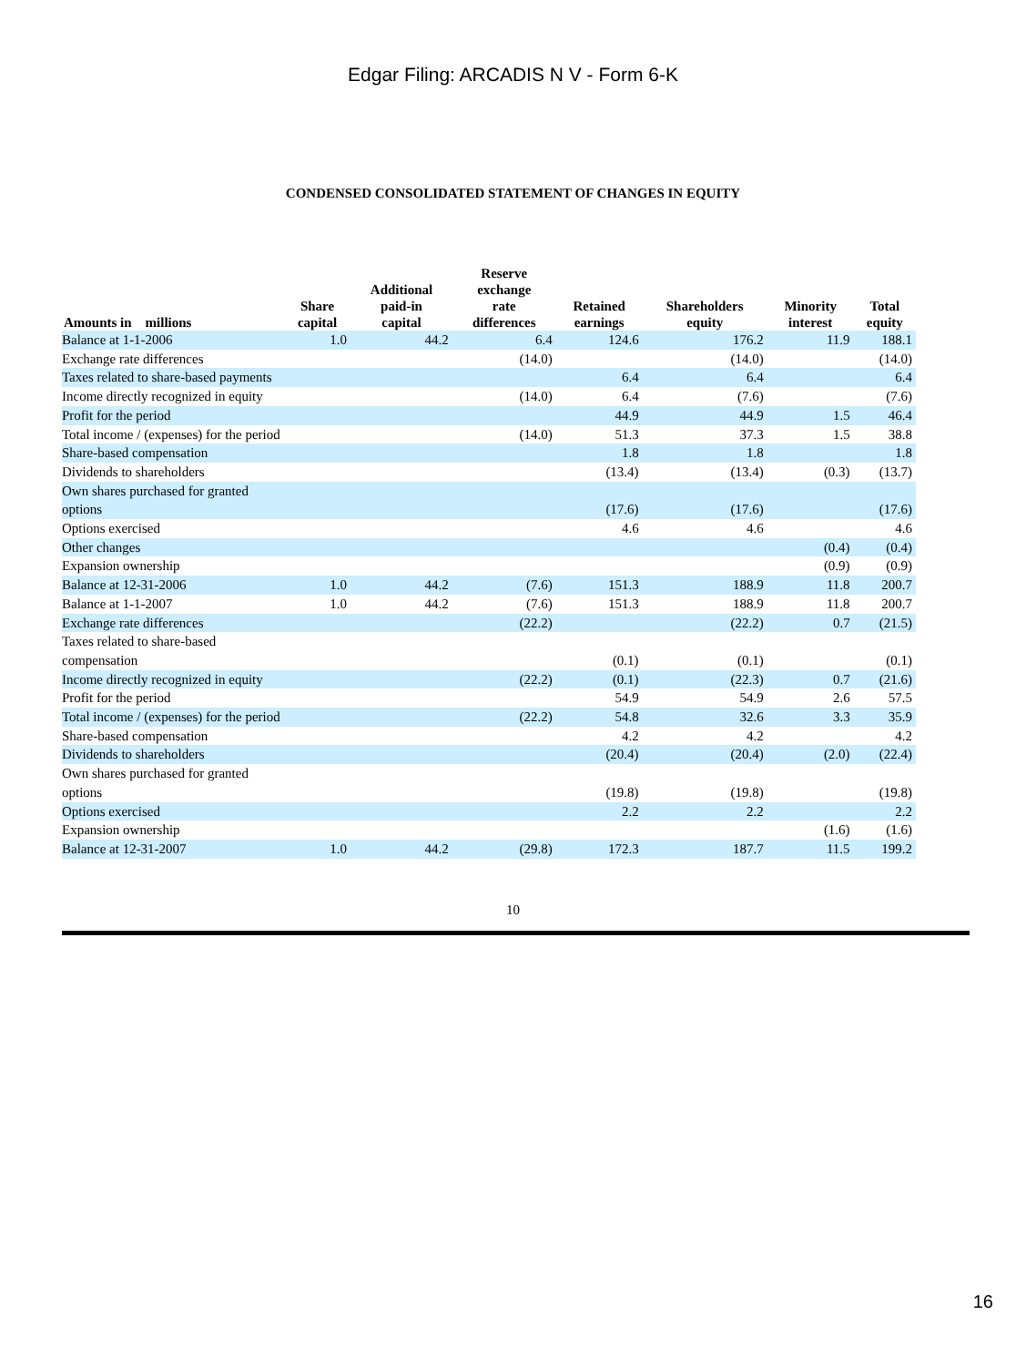Edgar Filing: ARCADIS N V - Form 6-K
CONDENSED CONSOLIDATED STATEMENT OF CHANGES IN EQUITY
| Amounts in millions | Share capital | Additional paid-in capital | Reserve exchange rate differences | Retained earnings | Shareholders equity | Minority interest | Total equity |
| --- | --- | --- | --- | --- | --- | --- | --- |
| Balance at 1-1-2006 | 1.0 | 44.2 | 6.4 | 124.6 | 176.2 | 11.9 | 188.1 |
| Exchange rate differences | | | (14.0) | | (14.0) | | (14.0) |
| Taxes related to share-based payments | | | | 6.4 | 6.4 | | 6.4 |
| Income directly recognized in equity | | | (14.0) | 6.4 | (7.6) | | (7.6) |
| Profit for the period | | | | 44.9 | 44.9 | 1.5 | 46.4 |
| Total income / (expenses) for the period | | | (14.0) | 51.3 | 37.3 | 1.5 | 38.8 |
| Share-based compensation | | | | 1.8 | 1.8 | | 1.8 |
| Dividends to shareholders | | | | (13.4) | (13.4) | (0.3) | (13.7) |
| Own shares purchased for granted options | | | | (17.6) | (17.6) | | (17.6) |
| Options exercised | | | | 4.6 | 4.6 | | 4.6 |
| Other changes | | | | | | (0.4) | (0.4) |
| Expansion ownership | | | | | | (0.9) | (0.9) |
| Balance at 12-31-2006 | 1.0 | 44.2 | (7.6) | 151.3 | 188.9 | 11.8 | 200.7 |
| Balance at 1-1-2007 | 1.0 | 44.2 | (7.6) | 151.3 | 188.9 | 11.8 | 200.7 |
| Exchange rate differences | | | (22.2) | | (22.2) | 0.7 | (21.5) |
| Taxes related to share-based compensation | | | | (0.1) | (0.1) | | (0.1) |
| Income directly recognized in equity | | | (22.2) | (0.1) | (22.3) | 0.7 | (21.6) |
| Profit for the period | | | | 54.9 | 54.9 | 2.6 | 57.5 |
| Total income / (expenses) for the period | | | (22.2) | 54.8 | 32.6 | 3.3 | 35.9 |
| Share-based compensation | | | | 4.2 | 4.2 | | 4.2 |
| Dividends to shareholders | | | | (20.4) | (20.4) | (2.0) | (22.4) |
| Own shares purchased for granted options | | | | (19.8) | (19.8) | | (19.8) |
| Options exercised | | | | 2.2 | 2.2 | | 2.2 |
| Expansion ownership | | | | | | (1.6) | (1.6) |
| Balance at 12-31-2007 | 1.0 | 44.2 | (29.8) | 172.3 | 187.7 | 11.5 | 199.2 |
10
16